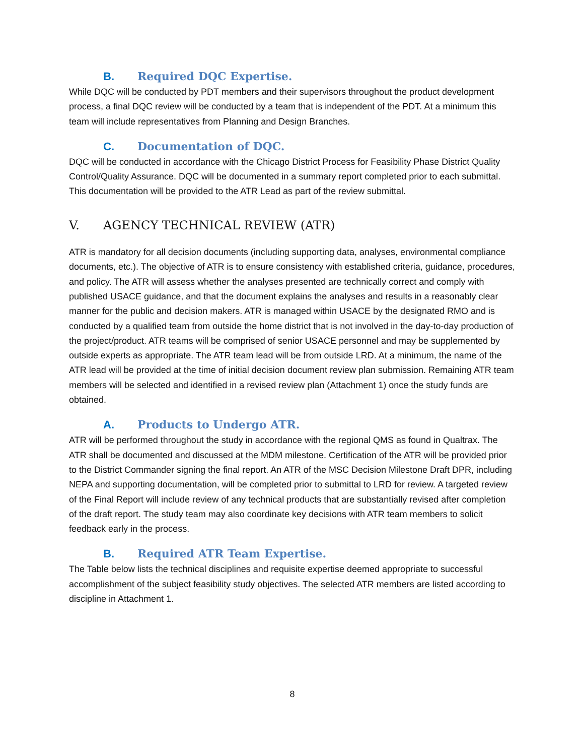B. Required DQC Expertise.
While DQC will be conducted by PDT members and their supervisors throughout the product development process, a final DQC review will be conducted by a team that is independent of the PDT. At a minimum this team will include representatives from Planning and Design Branches.
C. Documentation of DQC.
DQC will be conducted in accordance with the Chicago District Process for Feasibility Phase District Quality Control/Quality Assurance. DQC will be documented in a summary report completed prior to each submittal. This documentation will be provided to the ATR Lead as part of the review submittal.
V. AGENCY TECHNICAL REVIEW (ATR)
ATR is mandatory for all decision documents (including supporting data, analyses, environmental compliance documents, etc.). The objective of ATR is to ensure consistency with established criteria, guidance, procedures, and policy. The ATR will assess whether the analyses presented are technically correct and comply with published USACE guidance, and that the document explains the analyses and results in a reasonably clear manner for the public and decision makers. ATR is managed within USACE by the designated RMO and is conducted by a qualified team from outside the home district that is not involved in the day-to-day production of the project/product. ATR teams will be comprised of senior USACE personnel and may be supplemented by outside experts as appropriate. The ATR team lead will be from outside LRD. At a minimum, the name of the ATR lead will be provided at the time of initial decision document review plan submission. Remaining ATR team members will be selected and identified in a revised review plan (Attachment 1) once the study funds are obtained.
A. Products to Undergo ATR.
ATR will be performed throughout the study in accordance with the regional QMS as found in Qualtrax. The ATR shall be documented and discussed at the MDM milestone. Certification of the ATR will be provided prior to the District Commander signing the final report. An ATR of the MSC Decision Milestone Draft DPR, including NEPA and supporting documentation, will be completed prior to submittal to LRD for review. A targeted review of the Final Report will include review of any technical products that are substantially revised after completion of the draft report. The study team may also coordinate key decisions with ATR team members to solicit feedback early in the process.
B. Required ATR Team Expertise.
The Table below lists the technical disciplines and requisite expertise deemed appropriate to successful accomplishment of the subject feasibility study objectives. The selected ATR members are listed according to discipline in Attachment 1.
8